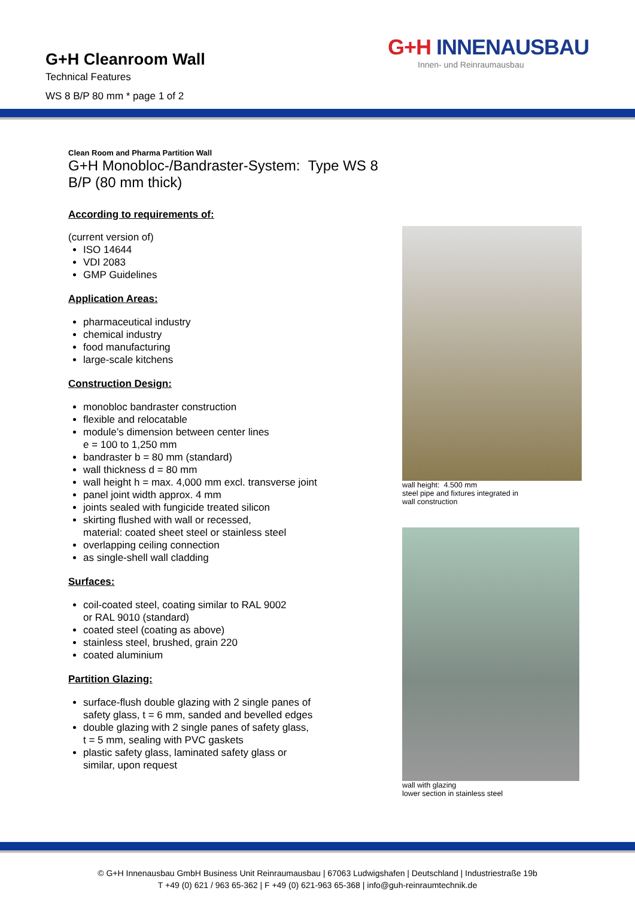G+H Cleanroom Wall
Technical Features
WS 8 B/P 80 mm * page 1 of 2
G+H INNENAUSBAU
Innen- und Reinraumausbau
Clean Room and Pharma Partition Wall
G+H Monobloc-/Bandraster-System: Type WS 8 B/P (80 mm thick)
According to requirements of:
(current version of)
ISO 14644
VDI 2083
GMP Guidelines
Application Areas:
pharmaceutical industry
chemical industry
food manufacturing
large-scale kitchens
Construction Design:
monobloc bandraster construction
flexible and relocatable
module’s dimension between center lines
e = 100 to 1,250 mm
bandraster b = 80 mm (standard)
wall thickness d = 80 mm
wall height h = max. 4,000 mm excl. transverse joint
panel joint width approx. 4 mm
joints sealed with fungicide treated silicon
skirting flushed with wall or recessed,
material: coated sheet steel or stainless steel
overlapping ceiling connection
as single-shell wall cladding
Surfaces:
coil-coated steel, coating similar to RAL 9002
or RAL 9010 (standard)
coated steel (coating as above)
stainless steel, brushed, grain 220
coated aluminium
Partition Glazing:
surface-flush double glazing with 2 single panes of
safety glass, t = 6 mm, sanded and bevelled edges
double glazing with 2 single panes of safety glass,
t = 5 mm, sealing with PVC gaskets
plastic safety glass, laminated safety glass or
similar, upon request
wall height: 4.500 mm
steel pipe and fixtures integrated in
wall construction
wall with glazing
lower section in stainless steel
© G+H Innenausbau GmbH Business Unit Reinraumausbau | 67063 Ludwigshafen | Deutschland | Industriestraße 19b
T +49 (0) 621 / 963 65-362 | F +49 (0) 621-963 65-368 | info@guh-reinraumtechnik.de